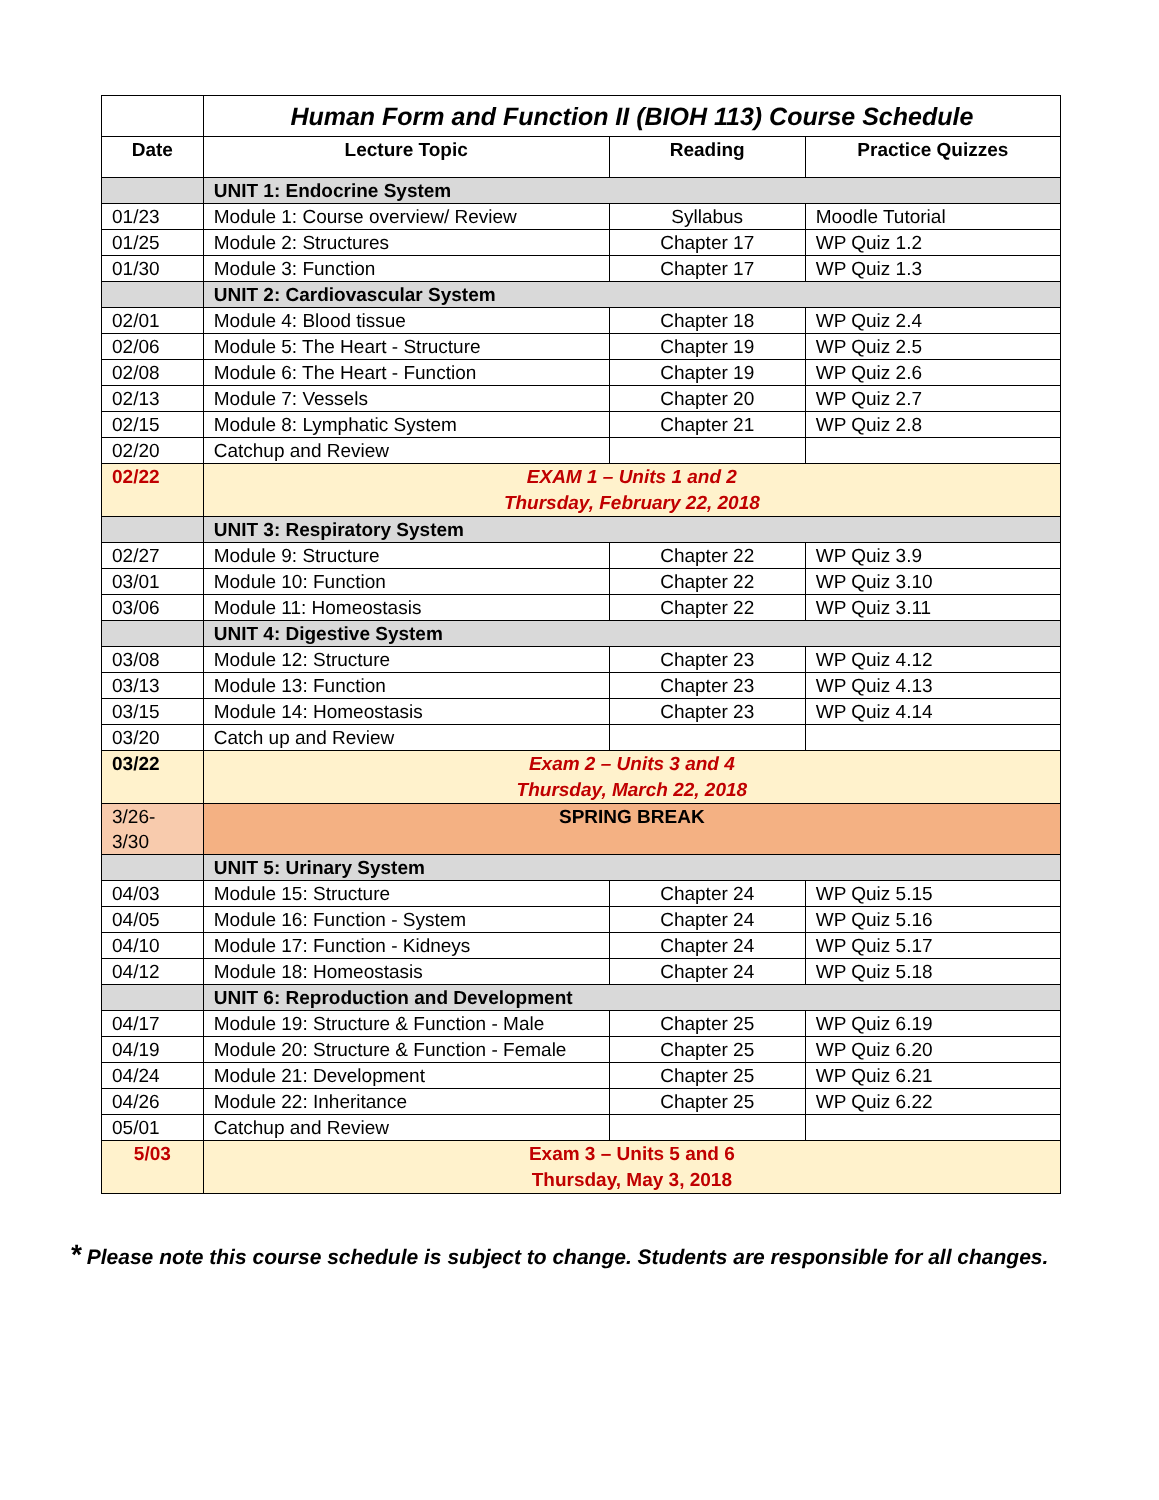| | Human Form and Function II (BIOH 113) Course Schedule | | |
| Date | Lecture Topic | Reading | Practice Quizzes |
| | UNIT 1: Endocrine System | | |
| 01/23 | Module 1: Course overview/ Review | Syllabus | Moodle Tutorial |
| 01/25 | Module 2: Structures | Chapter 17 | WP Quiz 1.2 |
| 01/30 | Module 3: Function | Chapter 17 | WP Quiz 1.3 |
| | UNIT 2: Cardiovascular System | | |
| 02/01 | Module 4: Blood tissue | Chapter 18 | WP Quiz 2.4 |
| 02/06 | Module 5: The Heart - Structure | Chapter 19 | WP Quiz 2.5 |
| 02/08 | Module 6: The Heart - Function | Chapter 19 | WP Quiz 2.6 |
| 02/13 | Module 7: Vessels | Chapter 20 | WP Quiz 2.7 |
| 02/15 | Module 8: Lymphatic System | Chapter 21 | WP Quiz 2.8 |
| 02/20 | Catchup and Review | | |
| 02/22 | EXAM 1 – Units 1 and 2 Thursday, February 22, 2018 | | |
| | UNIT 3: Respiratory System | | |
| 02/27 | Module 9: Structure | Chapter 22 | WP Quiz 3.9 |
| 03/01 | Module 10: Function | Chapter 22 | WP Quiz 3.10 |
| 03/06 | Module 11: Homeostasis | Chapter 22 | WP Quiz 3.11 |
| | UNIT 4: Digestive System | | |
| 03/08 | Module 12: Structure | Chapter 23 | WP Quiz 4.12 |
| 03/13 | Module 13: Function | Chapter 23 | WP Quiz 4.13 |
| 03/15 | Module 14: Homeostasis | Chapter 23 | WP Quiz 4.14 |
| 03/20 | Catch up and Review | | |
| 03/22 | Exam 2 – Units 3 and 4 Thursday, March 22, 2018 | | |
| 3/26- 3/30 | SPRING BREAK | | |
| | UNIT 5: Urinary System | | |
| 04/03 | Module 15: Structure | Chapter 24 | WP Quiz 5.15 |
| 04/05 | Module 16: Function - System | Chapter 24 | WP Quiz 5.16 |
| 04/10 | Module 17: Function - Kidneys | Chapter 24 | WP Quiz 5.17 |
| 04/12 | Module 18: Homeostasis | Chapter 24 | WP Quiz 5.18 |
| | UNIT 6: Reproduction and Development | | |
| 04/17 | Module 19: Structure & Function - Male | Chapter 25 | WP Quiz 6.19 |
| 04/19 | Module 20: Structure & Function - Female | Chapter 25 | WP Quiz 6.20 |
| 04/24 | Module 21: Development | Chapter 25 | WP Quiz 6.21 |
| 04/26 | Module 22: Inheritance | Chapter 25 | WP Quiz 6.22 |
| 05/01 | Catchup and Review | | |
| 5/03 | Exam 3 – Units 5 and 6 Thursday, May 3, 2018 | | |
* Please note this course schedule is subject to change. Students are responsible for all changes.